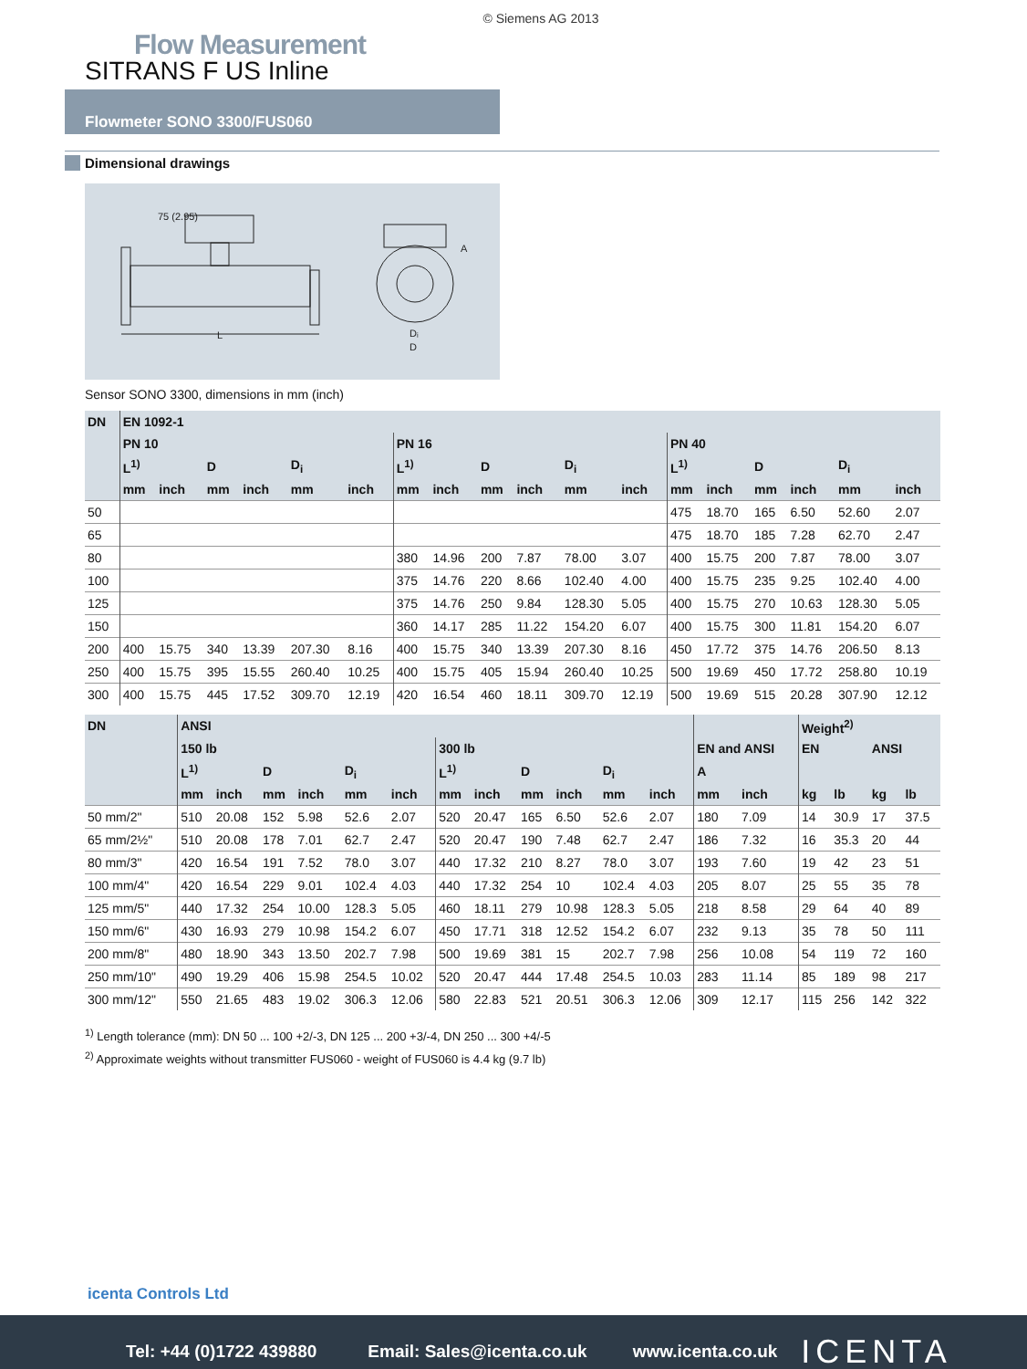© Siemens AG 2013
Flow Measurement
SITRANS F US Inline
Flowmeter SONO 3300/FUS060
Dimensional drawings
L
D
A
Dᵢ
75 (2.95)
Sensor SONO 3300, dimensions in mm (inch)
| DN | EN 1092-1 | | | | | | | | | | | | | | | | | |
| --- | --- | --- | --- | --- | --- | --- | --- | --- | --- | --- | --- | --- | --- | --- | --- | --- | --- | --- |
| | PN 10 | | | | | | PN 16 | | | | | | PN 40 | | | | | |
| | L<sup>1)</sup> | | D | | D<sub>i</sub> | | L<sup>1)</sup> | | D | | D<sub>i</sub> | | L<sup>1)</sup> | | D | | D<sub>i</sub> | |
| | mm | inch | mm | inch | mm | inch | mm | inch | mm | inch | mm | inch | mm | inch | mm | inch | mm | inch |
| 50 | | | | | | | | | | | | | 475 | 18.70 | 165 | 6.50 | 52.60 | 2.07 |
| 65 | | | | | | | | | | | | | 475 | 18.70 | 185 | 7.28 | 62.70 | 2.47 |
| 80 | | | | | | | 380 | 14.96 | 200 | 7.87 | 78.00 | 3.07 | 400 | 15.75 | 200 | 7.87 | 78.00 | 3.07 |
| 100 | | | | | | | 375 | 14.76 | 220 | 8.66 | 102.40 | 4.00 | 400 | 15.75 | 235 | 9.25 | 102.40 | 4.00 |
| 125 | | | | | | | 375 | 14.76 | 250 | 9.84 | 128.30 | 5.05 | 400 | 15.75 | 270 | 10.63 | 128.30 | 5.05 |
| 150 | | | | | | | 360 | 14.17 | 285 | 11.22 | 154.20 | 6.07 | 400 | 15.75 | 300 | 11.81 | 154.20 | 6.07 |
| 200 | 400 | 15.75 | 340 | 13.39 | 207.30 | 8.16 | 400 | 15.75 | 340 | 13.39 | 207.30 | 8.16 | 450 | 17.72 | 375 | 14.76 | 206.50 | 8.13 |
| 250 | 400 | 15.75 | 395 | 15.55 | 260.40 | 10.25 | 400 | 15.75 | 405 | 15.94 | 260.40 | 10.25 | 500 | 19.69 | 450 | 17.72 | 258.80 | 10.19 |
| 300 | 400 | 15.75 | 445 | 17.52 | 309.70 | 12.19 | 420 | 16.54 | 460 | 18.11 | 309.70 | 12.19 | 500 | 19.69 | 515 | 20.28 | 307.90 | 12.12 |
| DN | ANSI | | | | | | | | | | | | | | Weight<sup>2)</sup> | | | |
| --- | --- | --- | --- | --- | --- | --- | --- | --- | --- | --- | --- | --- | --- | --- | --- | --- | --- | --- |
| | 150 lb | | | | | | 300 lb | | | | | | EN and ANSI | | EN | | ANSI | |
| | L<sup>1)</sup> | | D | | D<sub>i</sub> | | L<sup>1)</sup> | | D | | D<sub>i</sub> | | A | | | | | |
| | mm | inch | mm | inch | mm | inch | mm | inch | mm | inch | mm | inch | mm | inch | kg | lb | kg | lb |
| 50 mm/2" | 510 | 20.08 | 152 | 5.98 | 52.6 | 2.07 | 520 | 20.47 | 165 | 6.50 | 52.6 | 2.07 | 180 | 7.09 | 14 | 30.9 | 17 | 37.5 |
| 65 mm/2½" | 510 | 20.08 | 178 | 7.01 | 62.7 | 2.47 | 520 | 20.47 | 190 | 7.48 | 62.7 | 2.47 | 186 | 7.32 | 16 | 35.3 | 20 | 44 |
| 80 mm/3" | 420 | 16.54 | 191 | 7.52 | 78.0 | 3.07 | 440 | 17.32 | 210 | 8.27 | 78.0 | 3.07 | 193 | 7.60 | 19 | 42 | 23 | 51 |
| 100 mm/4" | 420 | 16.54 | 229 | 9.01 | 102.4 | 4.03 | 440 | 17.32 | 254 | 10 | 102.4 | 4.03 | 205 | 8.07 | 25 | 55 | 35 | 78 |
| 125 mm/5" | 440 | 17.32 | 254 | 10.00 | 128.3 | 5.05 | 460 | 18.11 | 279 | 10.98 | 128.3 | 5.05 | 218 | 8.58 | 29 | 64 | 40 | 89 |
| 150 mm/6" | 430 | 16.93 | 279 | 10.98 | 154.2 | 6.07 | 450 | 17.71 | 318 | 12.52 | 154.2 | 6.07 | 232 | 9.13 | 35 | 78 | 50 | 111 |
| 200 mm/8" | 480 | 18.90 | 343 | 13.50 | 202.7 | 7.98 | 500 | 19.69 | 381 | 15 | 202.7 | 7.98 | 256 | 10.08 | 54 | 119 | 72 | 160 |
| 250 mm/10" | 490 | 19.29 | 406 | 15.98 | 254.5 | 10.02 | 520 | 20.47 | 444 | 17.48 | 254.5 | 10.03 | 283 | 11.14 | 85 | 189 | 98 | 217 |
| 300 mm/12" | 550 | 21.65 | 483 | 19.02 | 306.3 | 12.06 | 580 | 22.83 | 521 | 20.51 | 306.3 | 12.06 | 309 | 12.17 | 115 | 256 | 142 | 322 |
<sup>1)</sup> Length tolerance (mm): DN 50 ... 100 +2/-3, DN 125 ... 200 +3/-4, DN 250 ... 300 +4/-5
<sup>2)</sup> Approximate weights without transmitter FUS060 - weight of FUS060 is 4.4 kg (9.7 lb)
icenta Controls Ltd
Tel: +44 (0)1722 439880 Email: Sales@icenta.co.uk www.icenta.co.uk ICENTA